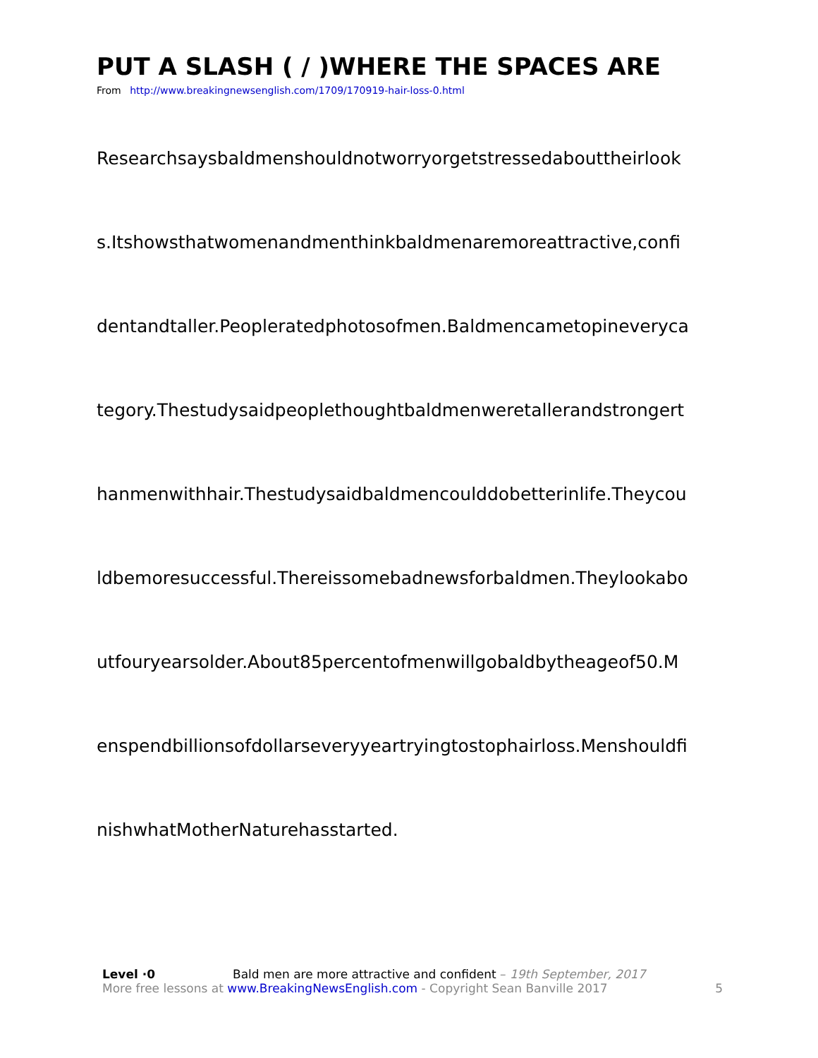PUT A SLASH ( / )WHERE THE SPACES ARE
From http://www.breakingnewsenglish.com/1709/170919-hair-loss-0.html
Researchsaysbaldmenshouldnotworryorgetstressedabouttheirlook
s.Itshowsthatwomenandmenthinkbaldmenaremoreattractive,confi
dentandtaller.Peopleratedphotosofmen.Baldmencametopineveryca
tegory.Thestudysaidpeoplethoughtbaldmenweretallerandstrongert
hanmenwithhair.Thestudysaidbaldmencoulddobetterinlife.Theycou
ldbemoresuccessful.Thereissomebadnewsforbaldmen.Theylookabo
utfouryearsolder.About85percentofmenwillgobaldbytheageof50.M
enspendbillionsofdollarseveryyeartryingtostophairloss.Menshouldfi
nishwhatMotherNaturehasstarted.
Level ·0 Bald men are more attractive and confident – 19th September, 2017
More free lessons at www.BreakingNewsEnglish.com - Copyright Sean Banville 2017 5